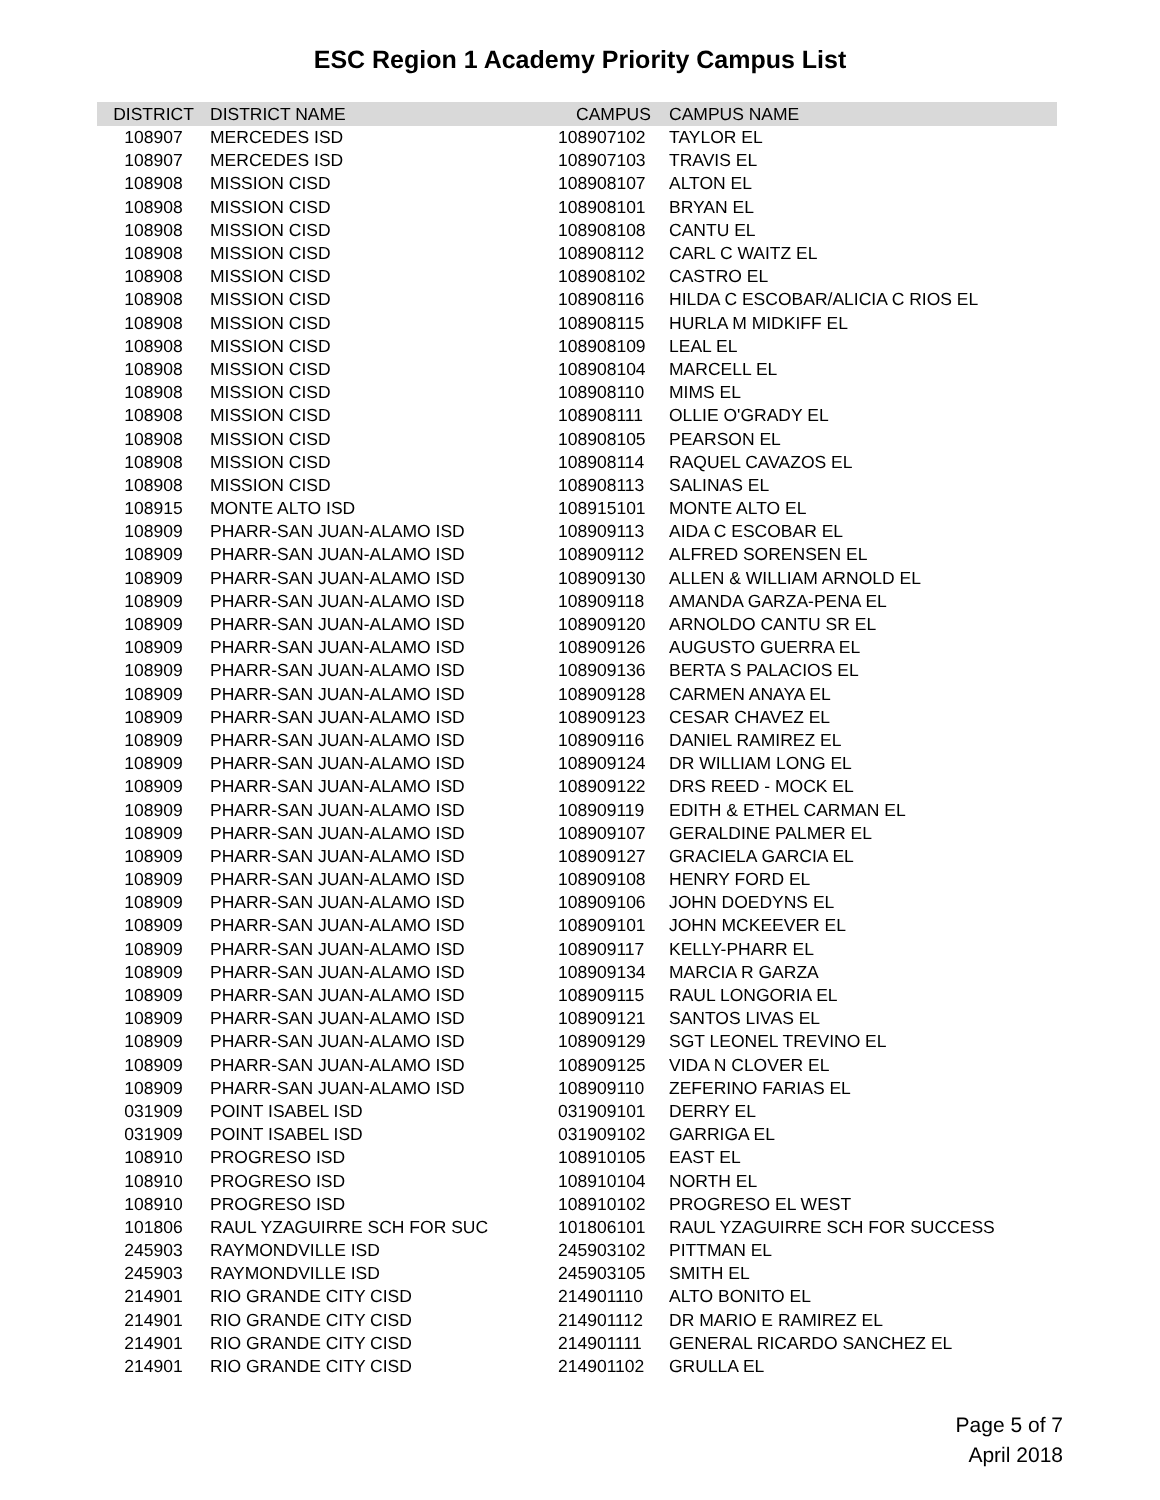ESC Region 1 Academy Priority Campus List
| DISTRICT | DISTRICT NAME | CAMPUS | CAMPUS NAME |
| --- | --- | --- | --- |
| 108907 | MERCEDES ISD | 108907102 | TAYLOR EL |
| 108907 | MERCEDES ISD | 108907103 | TRAVIS EL |
| 108908 | MISSION CISD | 108908107 | ALTON EL |
| 108908 | MISSION CISD | 108908101 | BRYAN EL |
| 108908 | MISSION CISD | 108908108 | CANTU EL |
| 108908 | MISSION CISD | 108908112 | CARL C WAITZ EL |
| 108908 | MISSION CISD | 108908102 | CASTRO EL |
| 108908 | MISSION CISD | 108908116 | HILDA C ESCOBAR/ALICIA C RIOS EL |
| 108908 | MISSION CISD | 108908115 | HURLA M MIDKIFF EL |
| 108908 | MISSION CISD | 108908109 | LEAL EL |
| 108908 | MISSION CISD | 108908104 | MARCELL EL |
| 108908 | MISSION CISD | 108908110 | MIMS EL |
| 108908 | MISSION CISD | 108908111 | OLLIE O'GRADY EL |
| 108908 | MISSION CISD | 108908105 | PEARSON EL |
| 108908 | MISSION CISD | 108908114 | RAQUEL CAVAZOS EL |
| 108908 | MISSION CISD | 108908113 | SALINAS EL |
| 108915 | MONTE ALTO ISD | 108915101 | MONTE ALTO EL |
| 108909 | PHARR-SAN JUAN-ALAMO ISD | 108909113 | AIDA C ESCOBAR EL |
| 108909 | PHARR-SAN JUAN-ALAMO ISD | 108909112 | ALFRED SORENSEN EL |
| 108909 | PHARR-SAN JUAN-ALAMO ISD | 108909130 | ALLEN & WILLIAM ARNOLD EL |
| 108909 | PHARR-SAN JUAN-ALAMO ISD | 108909118 | AMANDA GARZA-PENA EL |
| 108909 | PHARR-SAN JUAN-ALAMO ISD | 108909120 | ARNOLDO CANTU SR EL |
| 108909 | PHARR-SAN JUAN-ALAMO ISD | 108909126 | AUGUSTO GUERRA EL |
| 108909 | PHARR-SAN JUAN-ALAMO ISD | 108909136 | BERTA S PALACIOS EL |
| 108909 | PHARR-SAN JUAN-ALAMO ISD | 108909128 | CARMEN ANAYA EL |
| 108909 | PHARR-SAN JUAN-ALAMO ISD | 108909123 | CESAR CHAVEZ EL |
| 108909 | PHARR-SAN JUAN-ALAMO ISD | 108909116 | DANIEL RAMIREZ EL |
| 108909 | PHARR-SAN JUAN-ALAMO ISD | 108909124 | DR WILLIAM LONG EL |
| 108909 | PHARR-SAN JUAN-ALAMO ISD | 108909122 | DRS REED - MOCK EL |
| 108909 | PHARR-SAN JUAN-ALAMO ISD | 108909119 | EDITH & ETHEL CARMAN EL |
| 108909 | PHARR-SAN JUAN-ALAMO ISD | 108909107 | GERALDINE PALMER EL |
| 108909 | PHARR-SAN JUAN-ALAMO ISD | 108909127 | GRACIELA GARCIA EL |
| 108909 | PHARR-SAN JUAN-ALAMO ISD | 108909108 | HENRY FORD EL |
| 108909 | PHARR-SAN JUAN-ALAMO ISD | 108909106 | JOHN DOEDYNS EL |
| 108909 | PHARR-SAN JUAN-ALAMO ISD | 108909101 | JOHN MCKEEVER EL |
| 108909 | PHARR-SAN JUAN-ALAMO ISD | 108909117 | KELLY-PHARR EL |
| 108909 | PHARR-SAN JUAN-ALAMO ISD | 108909134 | MARCIA R GARZA |
| 108909 | PHARR-SAN JUAN-ALAMO ISD | 108909115 | RAUL LONGORIA EL |
| 108909 | PHARR-SAN JUAN-ALAMO ISD | 108909121 | SANTOS LIVAS EL |
| 108909 | PHARR-SAN JUAN-ALAMO ISD | 108909129 | SGT LEONEL TREVINO EL |
| 108909 | PHARR-SAN JUAN-ALAMO ISD | 108909125 | VIDA N CLOVER EL |
| 108909 | PHARR-SAN JUAN-ALAMO ISD | 108909110 | ZEFERINO FARIAS EL |
| 031909 | POINT ISABEL ISD | 031909101 | DERRY EL |
| 031909 | POINT ISABEL ISD | 031909102 | GARRIGA EL |
| 108910 | PROGRESO ISD | 108910105 | EAST EL |
| 108910 | PROGRESO ISD | 108910104 | NORTH EL |
| 108910 | PROGRESO ISD | 108910102 | PROGRESO EL WEST |
| 101806 | RAUL YZAGUIRRE SCH FOR SUC | 101806101 | RAUL YZAGUIRRE SCH FOR SUCCESS |
| 245903 | RAYMONDVILLE ISD | 245903102 | PITTMAN EL |
| 245903 | RAYMONDVILLE ISD | 245903105 | SMITH EL |
| 214901 | RIO GRANDE CITY CISD | 214901110 | ALTO BONITO EL |
| 214901 | RIO GRANDE CITY CISD | 214901112 | DR MARIO E RAMIREZ EL |
| 214901 | RIO GRANDE CITY CISD | 214901111 | GENERAL RICARDO SANCHEZ EL |
| 214901 | RIO GRANDE CITY CISD | 214901102 | GRULLA EL |
Page 5 of 7
April 2018